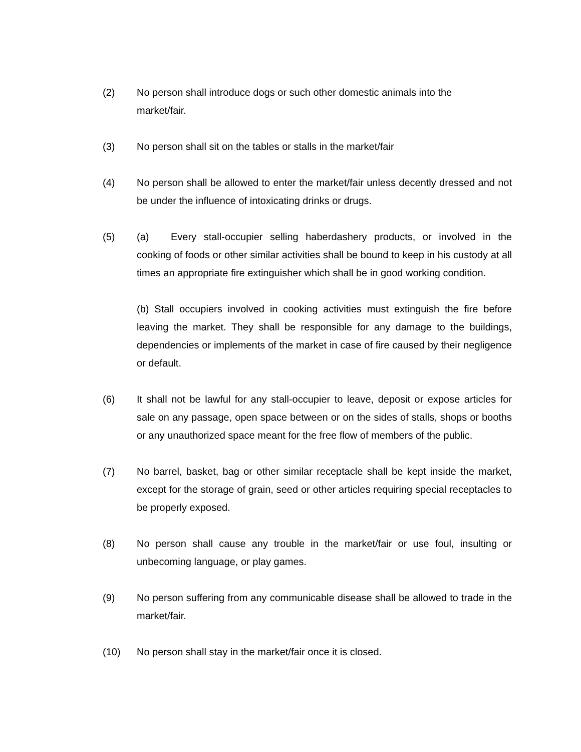(2) No person shall introduce dogs or such other domestic animals into the
market/fair.
(3) No person shall sit on the tables or stalls in the market/fair
(4) No person shall be allowed to enter the market/fair unless decently dressed and not be under the influence of intoxicating drinks or drugs.
(5) (a) Every stall-occupier selling haberdashery products, or involved in the cooking of foods or other similar activities shall be bound to keep in his custody at all times an appropriate fire extinguisher which shall be in good working condition.
(b) Stall occupiers involved in cooking activities must extinguish the fire before leaving the market. They shall be responsible for any damage to the buildings, dependencies or implements of the market in case of fire caused by their negligence or default.
(6) It shall not be lawful for any stall-occupier to leave, deposit or expose articles for sale on any passage, open space between or on the sides of stalls, shops or booths or any unauthorized space meant for the free flow of members of the public.
(7) No barrel, basket, bag or other similar receptacle shall be kept inside the market, except for the storage of grain, seed or other articles requiring special receptacles to be properly exposed.
(8) No person shall cause any trouble in the market/fair or use foul, insulting or unbecoming language, or play games.
(9) No person suffering from any communicable disease shall be allowed to trade in the market/fair.
(10) No person shall stay in the market/fair once it is closed.